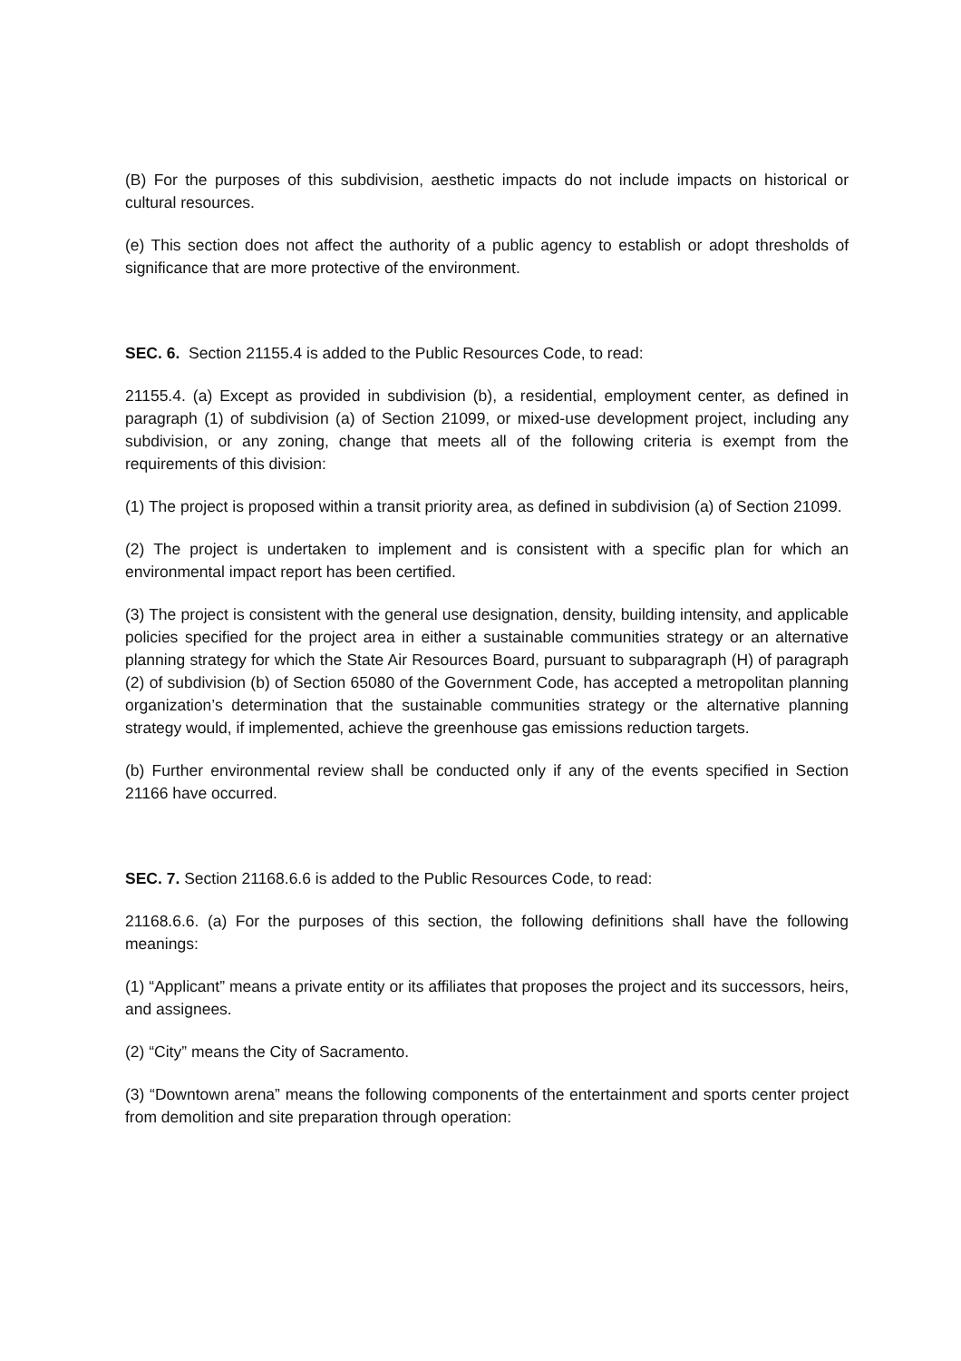(B) For the purposes of this subdivision, aesthetic impacts do not include impacts on historical or cultural resources.
(e) This section does not affect the authority of a public agency to establish or adopt thresholds of significance that are more protective of the environment.
SEC. 6. Section 21155.4 is added to the Public Resources Code, to read:
21155.4. (a) Except as provided in subdivision (b), a residential, employment center, as defined in paragraph (1) of subdivision (a) of Section 21099, or mixed-use development project, including any subdivision, or any zoning, change that meets all of the following criteria is exempt from the requirements of this division:
(1) The project is proposed within a transit priority area, as defined in subdivision (a) of Section 21099.
(2) The project is undertaken to implement and is consistent with a specific plan for which an environmental impact report has been certified.
(3) The project is consistent with the general use designation, density, building intensity, and applicable policies specified for the project area in either a sustainable communities strategy or an alternative planning strategy for which the State Air Resources Board, pursuant to subparagraph (H) of paragraph (2) of subdivision (b) of Section 65080 of the Government Code, has accepted a metropolitan planning organization’s determination that the sustainable communities strategy or the alternative planning strategy would, if implemented, achieve the greenhouse gas emissions reduction targets.
(b) Further environmental review shall be conducted only if any of the events specified in Section 21166 have occurred.
SEC. 7. Section 21168.6.6 is added to the Public Resources Code, to read:
21168.6.6. (a) For the purposes of this section, the following definitions shall have the following meanings:
(1) “Applicant” means a private entity or its affiliates that proposes the project and its successors, heirs, and assignees.
(2) “City” means the City of Sacramento.
(3) “Downtown arena” means the following components of the entertainment and sports center project from demolition and site preparation through operation: